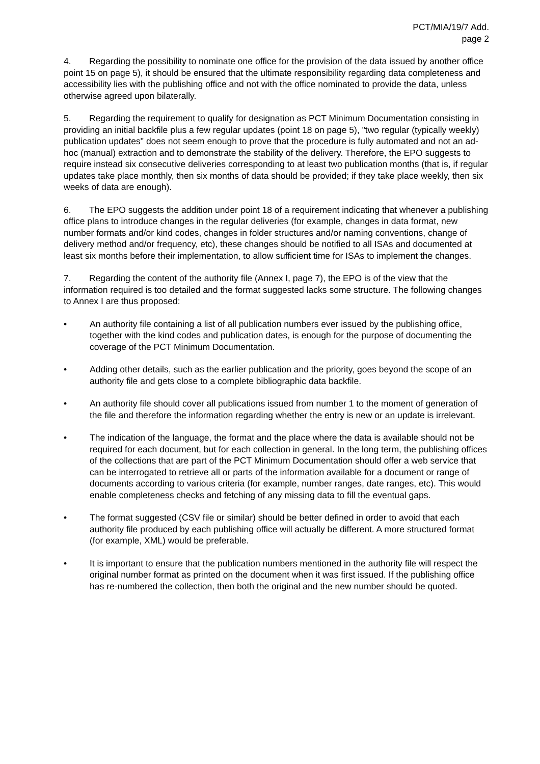PCT/MIA/19/7 Add.
page 2
4. Regarding the possibility to nominate one office for the provision of the data issued by another office point 15 on page 5), it should be ensured that the ultimate responsibility regarding data completeness and accessibility lies with the publishing office and not with the office nominated to provide the data, unless otherwise agreed upon bilaterally.
5. Regarding the requirement to qualify for designation as PCT Minimum Documentation consisting in providing an initial backfile plus a few regular updates (point 18 on page 5), "two regular (typically weekly) publication updates" does not seem enough to prove that the procedure is fully automated and not an ad-hoc (manual) extraction and to demonstrate the stability of the delivery. Therefore, the EPO suggests to require instead six consecutive deliveries corresponding to at least two publication months (that is, if regular updates take place monthly, then six months of data should be provided; if they take place weekly, then six weeks of data are enough).
6. The EPO suggests the addition under point 18 of a requirement indicating that whenever a publishing office plans to introduce changes in the regular deliveries (for example, changes in data format, new number formats and/or kind codes, changes in folder structures and/or naming conventions, change of delivery method and/or frequency, etc), these changes should be notified to all ISAs and documented at least six months before their implementation, to allow sufficient time for ISAs to implement the changes.
7. Regarding the content of the authority file (Annex I, page 7), the EPO is of the view that the information required is too detailed and the format suggested lacks some structure. The following changes to Annex I are thus proposed:
• An authority file containing a list of all publication numbers ever issued by the publishing office, together with the kind codes and publication dates, is enough for the purpose of documenting the coverage of the PCT Minimum Documentation.
• Adding other details, such as the earlier publication and the priority, goes beyond the scope of an authority file and gets close to a complete bibliographic data backfile.
• An authority file should cover all publications issued from number 1 to the moment of generation of the file and therefore the information regarding whether the entry is new or an update is irrelevant.
• The indication of the language, the format and the place where the data is available should not be required for each document, but for each collection in general. In the long term, the publishing offices of the collections that are part of the PCT Minimum Documentation should offer a web service that can be interrogated to retrieve all or parts of the information available for a document or range of documents according to various criteria (for example, number ranges, date ranges, etc). This would enable completeness checks and fetching of any missing data to fill the eventual gaps.
• The format suggested (CSV file or similar) should be better defined in order to avoid that each authority file produced by each publishing office will actually be different. A more structured format (for example, XML) would be preferable.
• It is important to ensure that the publication numbers mentioned in the authority file will respect the original number format as printed on the document when it was first issued. If the publishing office has re-numbered the collection, then both the original and the new number should be quoted.